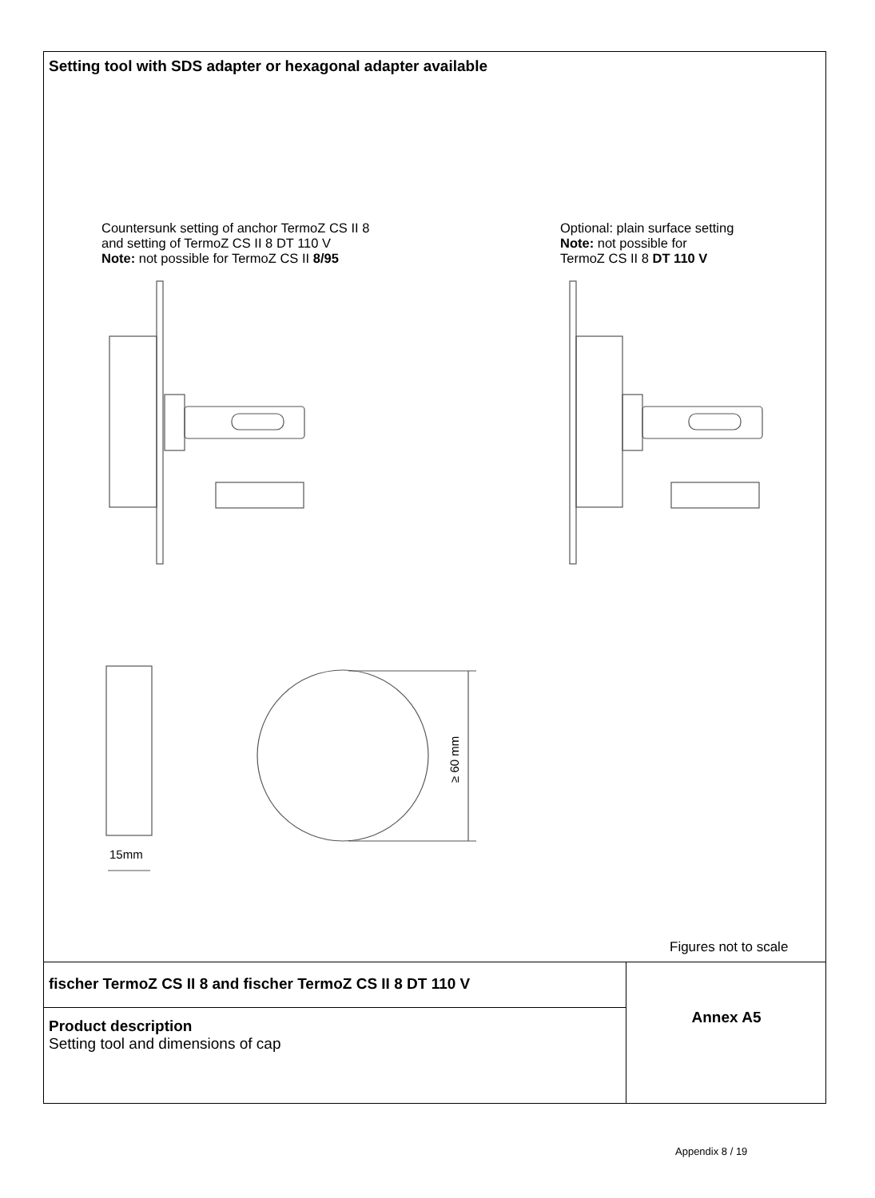Setting tool with SDS adapter or hexagonal adapter available
Countersunk setting of anchor TermoZ CS II 8
and setting of TermoZ CS II 8 DT 110 V
Note: not possible for TermoZ CS II 8/95
Optional: plain surface setting
Note: not possible for
TermoZ CS II 8 DT 110 V
≥ 60 mm
15mm
Figures not to scale
fischer TermoZ CS II 8 and fischer TermoZ CS II 8 DT 110 V
Product description
Setting tool and dimensions of cap
Annex A5
Appendix 8 / 19